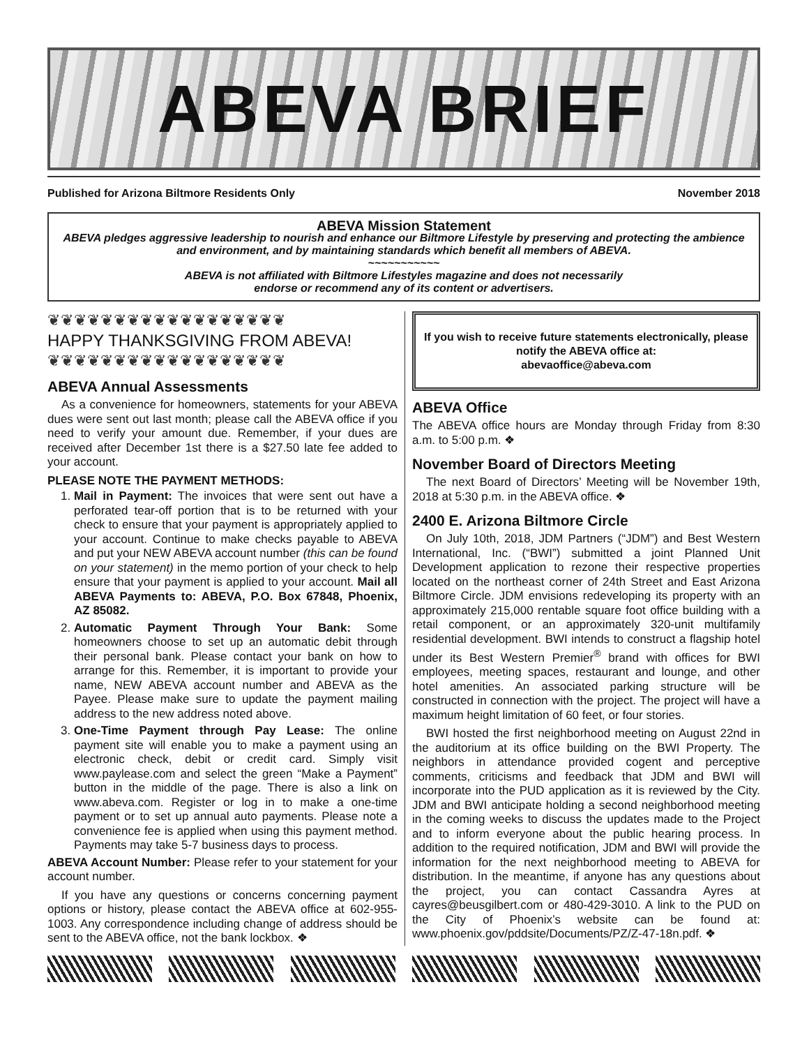ABEVA BRIEF
Published for Arizona Biltmore Residents Only November 2018
ABEVA Mission Statement
ABEVA pledges aggressive leadership to nourish and enhance our Biltmore Lifestyle by preserving and protecting the ambience and environment, and by maintaining standards which benefit all members of ABEVA.
~~~~~~~~~~~
ABEVA is not affiliated with Biltmore Lifestyles magazine and does not necessarily
endorse or recommend any of its content or advertisers.
❦❦❦❦❦❦❦❦❦❦❦❦❦❦❦❦❦❦
HAPPY THANKSGIVING FROM ABEVA!
❦❦❦❦❦❦❦❦❦❦❦❦❦❦❦❦❦❦
ABEVA Annual Assessments
As a convenience for homeowners, statements for your ABEVA dues were sent out last month; please call the ABEVA office if you need to verify your amount due. Remember, if your dues are received after December 1st there is a $27.50 late fee added to your account.
PLEASE NOTE THE PAYMENT METHODS:
1. Mail in Payment: The invoices that were sent out have a perforated tear-off portion that is to be returned with your check to ensure that your payment is appropriately applied to your account. Continue to make checks payable to ABEVA and put your NEW ABEVA account number (this can be found on your statement) in the memo portion of your check to help ensure that your payment is applied to your account. Mail all ABEVA Payments to: ABEVA, P.O. Box 67848, Phoenix, AZ 85082.
2. Automatic Payment Through Your Bank: Some homeowners choose to set up an automatic debit through their personal bank. Please contact your bank on how to arrange for this. Remember, it is important to provide your name, NEW ABEVA account number and ABEVA as the Payee. Please make sure to update the payment mailing address to the new address noted above.
3. One-Time Payment through Pay Lease: The online payment site will enable you to make a payment using an electronic check, debit or credit card. Simply visit www.paylease.com and select the green “Make a Payment” button in the middle of the page. There is also a link on www.abeva.com. Register or log in to make a one-time payment or to set up annual auto payments. Please note a convenience fee is applied when using this payment method. Payments may take 5-7 business days to process.
ABEVA Account Number: Please refer to your statement for your account number.
If you have any questions or concerns concerning payment options or history, please contact the ABEVA office at 602-955-1003. Any correspondence including change of address should be sent to the ABEVA office, not the bank lockbox. ❖
If you wish to receive future statements electronically, please notify the ABEVA office at:
abevaoffice@abeva.com
ABEVA Office
The ABEVA office hours are Monday through Friday from 8:30 a.m. to 5:00 p.m. ❖
November Board of Directors Meeting
The next Board of Directors’ Meeting will be November 19th, 2018 at 5:30 p.m. in the ABEVA office. ❖
2400 E. Arizona Biltmore Circle
On July 10th, 2018, JDM Partners (“JDM”) and Best Western International, Inc. (“BWI”) submitted a joint Planned Unit Development application to rezone their respective properties located on the northeast corner of 24th Street and East Arizona Biltmore Circle. JDM envisions redeveloping its property with an approximately 215,000 rentable square foot office building with a retail component, or an approximately 320-unit multifamily residential development. BWI intends to construct a flagship hotel under its Best Western Premier<sup>®</sup> brand with offices for BWI employees, meeting spaces, restaurant and lounge, and other hotel amenities. An associated parking structure will be constructed in connection with the project. The project will have a maximum height limitation of 60 feet, or four stories.
BWI hosted the first neighborhood meeting on August 22nd in the auditorium at its office building on the BWI Property. The neighbors in attendance provided cogent and perceptive comments, criticisms and feedback that JDM and BWI will incorporate into the PUD application as it is reviewed by the City. JDM and BWI anticipate holding a second neighborhood meeting in the coming weeks to discuss the updates made to the Project and to inform everyone about the public hearing process. In addition to the required notification, JDM and BWI will provide the information for the next neighborhood meeting to ABEVA for distribution. In the meantime, if anyone has any questions about the project, you can contact Cassandra Ayres at cayres@beusgilbert.com or 480-429-3010. A link to the PUD on the City of Phoenix’s website can be found at: www.phoenix.gov/pddsite/Documents/PZ/Z-47-18n.pdf. ❖